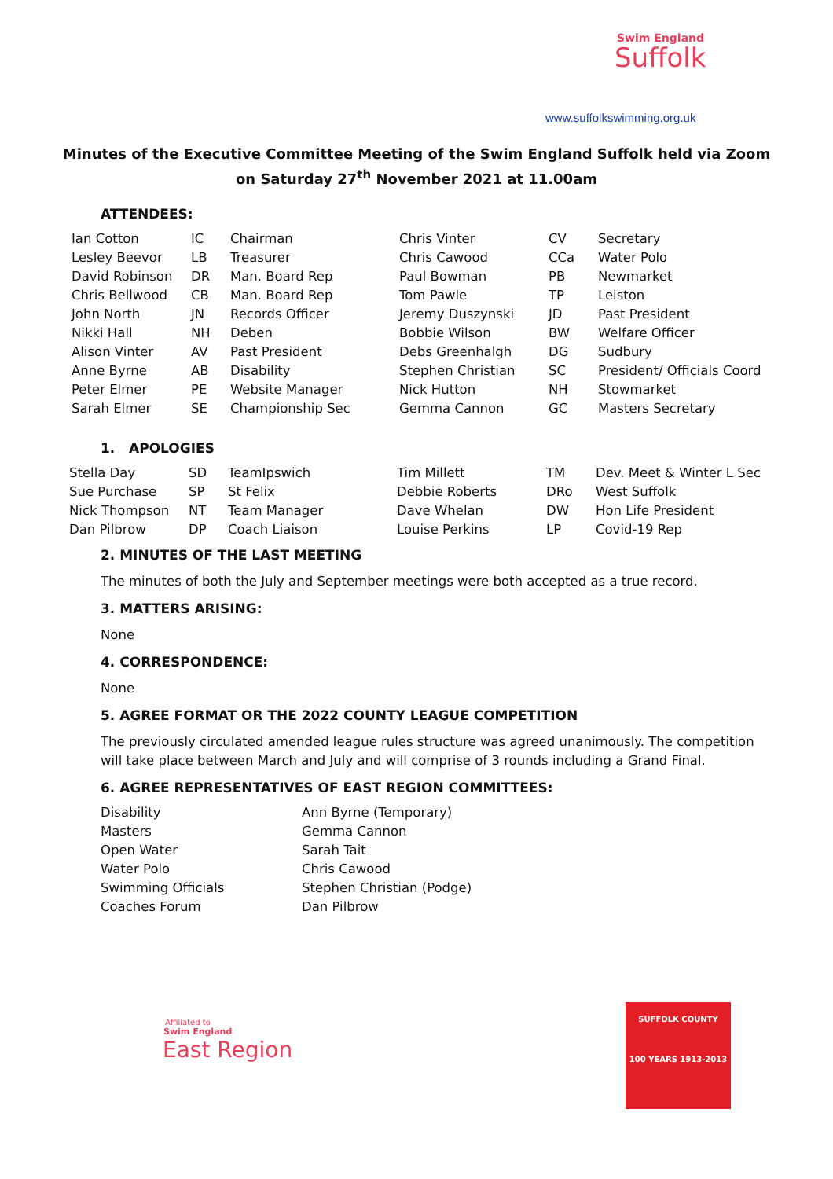Swim England
Suffolk
www.suffolkswimming.org.uk
Minutes of the Executive Committee Meeting of the Swim England Suffolk held via Zoom
on Saturday 27<sup>th</sup> November 2021 at 11.00am
ATTENDEES:
| Ian Cotton | IC | Chairman | Chris Vinter | CV | Secretary |
| Lesley Beevor | LB | Treasurer | Chris Cawood | CCa | Water Polo |
| David Robinson | DR | Man. Board Rep | Paul Bowman | PB | Newmarket |
| Chris Bellwood | CB | Man. Board Rep | Tom Pawle | TP | Leiston |
| John North | JN | Records Officer | Jeremy Duszynski | JD | Past President |
| Nikki Hall | NH | Deben | Bobbie Wilson | BW | Welfare Officer |
| Alison Vinter | AV | Past President | Debs Greenhalgh | DG | Sudbury |
| Anne Byrne | AB | Disability | Stephen Christian | SC | President/ Officials Coord |
| Peter Elmer | PE | Website Manager | Nick Hutton | NH | Stowmarket |
| Sarah Elmer | SE | Championship Sec | Gemma Cannon | GC | Masters Secretary |
1. APOLOGIES
| Stella Day | SD | TeamIpswich | Tim Millett | TM | Dev. Meet & Winter L Sec |
| Sue Purchase | SP | St Felix | Debbie Roberts | DRo | West Suffolk |
| Nick Thompson | NT | Team Manager | Dave Whelan | DW | Hon Life President |
| Dan Pilbrow | DP | Coach Liaison | Louise Perkins | LP | Covid-19 Rep |
2. MINUTES OF THE LAST MEETING
The minutes of both the July and September meetings were both accepted as a true record.
3. MATTERS ARISING:
None
4. CORRESPONDENCE:
None
5. AGREE FORMAT OR THE 2022 COUNTY LEAGUE COMPETITION
The previously circulated amended league rules structure was agreed unanimously. The competition will take place between March and July and will comprise of 3 rounds including a Grand Final.
6. AGREE REPRESENTATIVES OF EAST REGION COMMITTEES:
| Disability | Ann Byrne (Temporary) |
| Masters | Gemma Cannon |
| Open Water | Sarah Tait |
| Water Polo | Chris Cawood |
| Swimming Officials | Stephen Christian (Podge) |
| Coaches Forum | Dan Pilbrow |
Affiliated to
Swim England
East Region
SUFFOLK COUNTY
100 YEARS 1913-2013